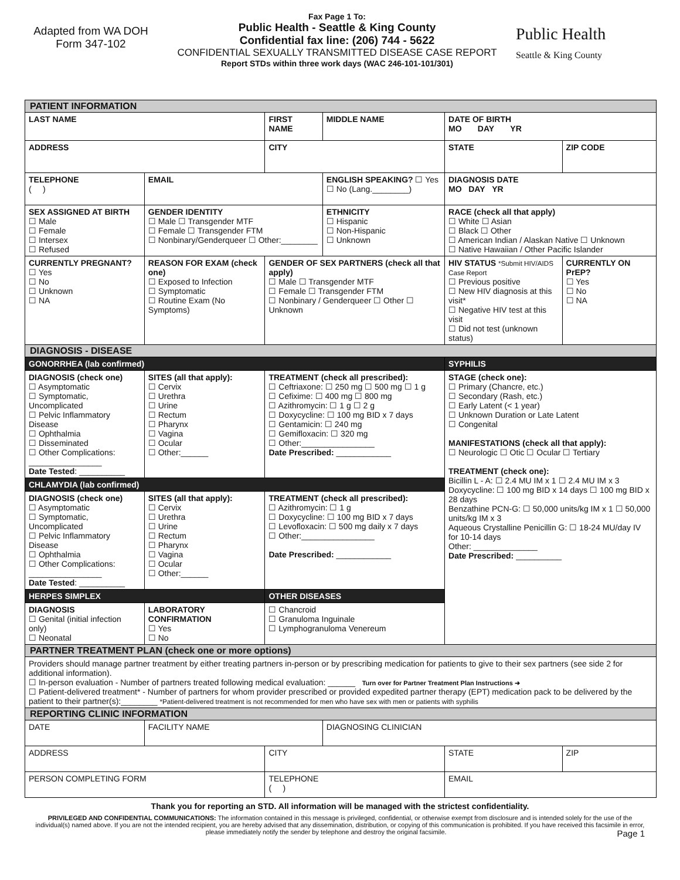Adapted from WA DOH
Form 347-102
Fax Page 1 To:
Public Health - Seattle & King County
Confidential fax line: (206) 744 - 5622
CONFIDENTIAL SEXUALLY TRANSMITTED DISEASE CASE REPORT
Report STDs within three work days (WAC 246-101-101/301)
Public Health
Seattle & King County
| PATIENT INFORMATION | | | | | |
| LAST NAME | | FIRST NAME | MIDDLE NAME | DATE OF BIRTH MO DAY YR | |
| ADDRESS | | CITY | | STATE | ZIP CODE |
| TELEPHONE ( ) | EMAIL | | ENGLISH SPEAKING? ☐ Yes ☐ No (Lang.________) | DIAGNOSIS DATE MO DAY YR | |
| SEX ASSIGNED AT BIRTH ☐ Male ☐ Female ☐ Intersex ☐ Refused | GENDER IDENTITY ☐ Male ☐ Transgender MTF ☐ Female ☐ Transgender FTM ☐ Nonbinary/Genderqueer ☐ Other:________ | | ETHNICITY ☐ Hispanic ☐ Non-Hispanic ☐ Unknown | RACE (check all that apply) ☐ White ☐ Asian ☐ Black ☐ Other ☐ American Indian / Alaskan Native ☐ Unknown ☐ Native Hawaiian / Other Pacific Islander | |
| CURRENTLY PREGNANT? ☐ Yes ☐ No ☐ Unknown ☐ NA | REASON FOR EXAM (check one) ☐ Exposed to Infection ☐ Symptomatic ☐ Routine Exam (No Symptoms) | GENDER OF SEX PARTNERS (check all that apply) ☐ Male ☐ Transgender MTF ☐ Female ☐ Transgender FTM ☐ Nonbinary / Genderqueer ☐ Other ☐ Unknown | | HIV STATUS *Submit HIV/AIDS Case Report ☐ Previous positive ☐ New HIV diagnosis at this visit* ☐ Negative HIV test at this visit ☐ Did not test (unknown status) | CURRENTLY ON PrEP? ☐ Yes ☐ No ☐ NA |
| DIAGNOSIS - DISEASE | | | | | |
| GONORRHEA (lab confirmed) | | | | SYPHILIS | |
| DIAGNOSIS (check one) ☐ Asymptomatic ☐ Symptomatic, Uncomplicated ☐ Pelvic Inflammatory Disease ☐ Ophthalmia ☐ Disseminated ☐ Other Complications: ________________ Date Tested : __________ | SITES (all that apply): ☐ Cervix ☐ Urethra ☐ Urine ☐ Rectum ☐ Pharynx ☐ Vagina ☐ Ocular ☐ Other:______ | TREATMENT (check all prescribed): ☐ Ceftriaxone: ☐ 250 mg ☐ 500 mg ☐ 1 g ☐ Cefixime: ☐ 400 mg ☐ 800 mg ☐ Azithromycin: ☐ 1 g ☐ 2 g ☐ Doxycycline: ☐ 100 mg BID x 7 days ☐ Gentamicin: ☐ 240 mg ☐ Gemifloxacin: ☐ 320 mg ☐ Other:________________ Date Prescribed: ____________ | | STAGE (check one): ☐ Primary (Chancre, etc.) ☐ Secondary (Rash, etc.) ☐ Early Latent (< 1 year) ☐ Unknown Duration or Late Latent ☐ Congenital MANIFESTATIONS (check all that apply): ☐ Neurologic ☐ Otic ☐ Ocular ☐ Tertiary TREATMENT (check one): Bicillin L - A: ☐ 2.4 MU IM x 1 ☐ 2.4 MU IM x 3 Doxycycline: ☐ 100 mg BID x 14 days ☐ 100 mg BID x 28 days Benzathine PCN-G: ☐ 50,000 units/kg IM x 1 ☐ 50,000 units/kg IM x 3 Aqueous Crystalline Penicillin G: ☐ 18-24 MU/day IV for 10-14 days Other: ______________ Date Prescribed: __________ | |
| CHLAMYDIA (lab confirmed) | | | | | |
| DIAGNOSIS (check one) ☐ Asymptomatic ☐ Symptomatic, Uncomplicated ☐ Pelvic Inflammatory Disease ☐ Ophthalmia ☐ Other Complications: ________________ Date Tested : __________ | SITES (all that apply): ☐ Cervix ☐ Urethra ☐ Urine ☐ Rectum ☐ Pharynx ☐ Vagina ☐ Ocular ☐ Other:______ | TREATMENT (check all prescribed): ☐ Azithromycin: ☐ 1 g ☐ Doxycycline: ☐ 100 mg BID x 7 days ☐ Levofloxacin: ☐ 500 mg daily x 7 days ☐ Other:________________ Date Prescribed: ____________ | | | |
| HERPES SIMPLEX | | OTHER DISEASES | | | |
| DIAGNOSIS ☐ Genital (initial infection only) ☐ Neonatal | LABORATORY CONFIRMATION ☐ Yes ☐ No | ☐ Chancroid ☐ Granuloma Inguinale ☐ Lymphogranuloma Venereum | | | |
| PARTNER TREATMENT PLAN (check one or more options) | | | | | |
| Providers should manage partner treatment by either treating partners in-person or by prescribing medication for patients to give to their sex partners (see side 2 for additional information). ☐ In-person evaluation - Number of partners treated following medical evaluation: ______ Turn over for Partner Treatment Plan Instructions ➜ ☐ Patient-delivered treatment* - Number of partners for whom provider prescribed or provided expedited partner therapy (EPT) medication pack to be delivered by the patient to their partner(s):________ *Patient-delivered treatment is not recommended for men who have sex with men or patients with syphilis | | | | | |
| REPORTING CLINIC INFORMATION | | | | | |
| DATE | FACILITY NAME | | DIAGNOSING CLINICIAN | | |
| ADDRESS | | CITY | | STATE | ZIP |
| PERSON COMPLETING FORM | | TELEPHONE ( ) | | EMAIL | |
Thank you for reporting an STD. All information will be managed with the strictest confidentiality.
PRIVILEGED AND CONFIDENTIAL COMMUNICATIONS: The information contained in this message is privileged, confidential, or otherwise exempt from disclosure and is intended solely for the use of the individual(s) named above. If you are not the intended recipient, you are hereby advised that any dissemination, distribution, or copying of this communication is prohibited. If you have received this facsimile in error, please immediately notify the sender by telephone and destroy the original facsimile. Page 1